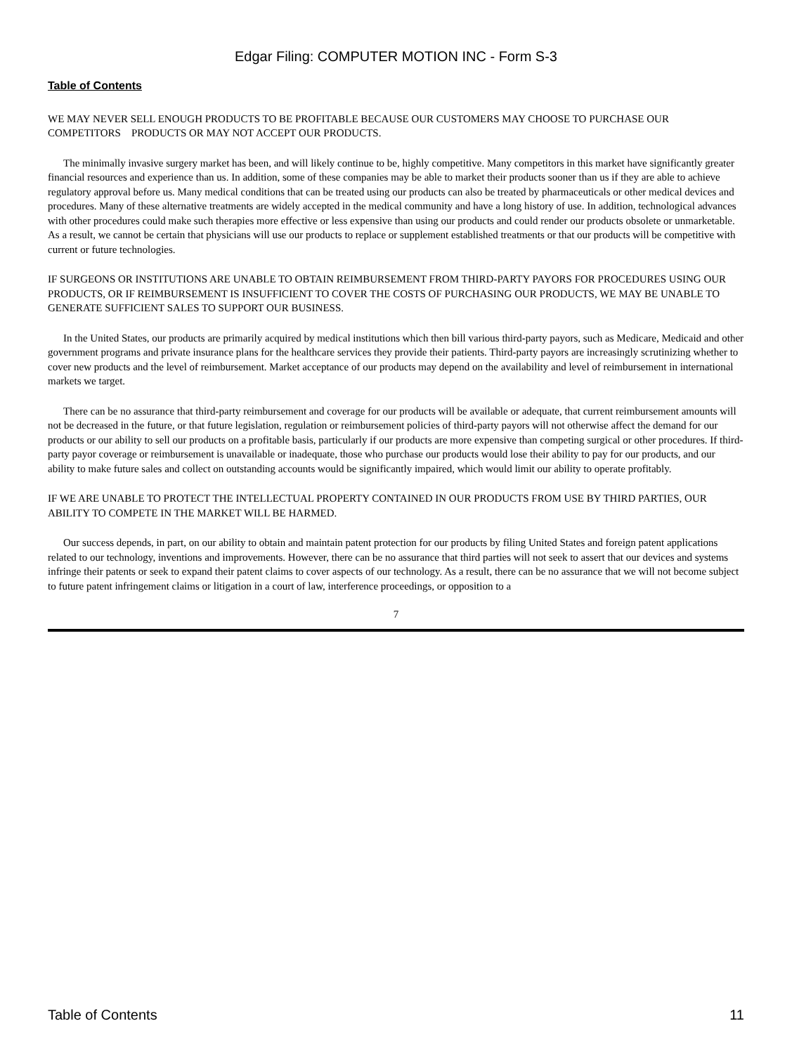Edgar Filing: COMPUTER MOTION INC - Form S-3
Table of Contents
WE MAY NEVER SELL ENOUGH PRODUCTS TO BE PROFITABLE BECAUSE OUR CUSTOMERS MAY CHOOSE TO PURCHASE OUR COMPETITORS PRODUCTS OR MAY NOT ACCEPT OUR PRODUCTS.
The minimally invasive surgery market has been, and will likely continue to be, highly competitive. Many competitors in this market have significantly greater financial resources and experience than us. In addition, some of these companies may be able to market their products sooner than us if they are able to achieve regulatory approval before us. Many medical conditions that can be treated using our products can also be treated by pharmaceuticals or other medical devices and procedures. Many of these alternative treatments are widely accepted in the medical community and have a long history of use. In addition, technological advances with other procedures could make such therapies more effective or less expensive than using our products and could render our products obsolete or unmarketable. As a result, we cannot be certain that physicians will use our products to replace or supplement established treatments or that our products will be competitive with current or future technologies.
IF SURGEONS OR INSTITUTIONS ARE UNABLE TO OBTAIN REIMBURSEMENT FROM THIRD-PARTY PAYORS FOR PROCEDURES USING OUR PRODUCTS, OR IF REIMBURSEMENT IS INSUFFICIENT TO COVER THE COSTS OF PURCHASING OUR PRODUCTS, WE MAY BE UNABLE TO GENERATE SUFFICIENT SALES TO SUPPORT OUR BUSINESS.
In the United States, our products are primarily acquired by medical institutions which then bill various third-party payors, such as Medicare, Medicaid and other government programs and private insurance plans for the healthcare services they provide their patients. Third-party payors are increasingly scrutinizing whether to cover new products and the level of reimbursement. Market acceptance of our products may depend on the availability and level of reimbursement in international markets we target.
There can be no assurance that third-party reimbursement and coverage for our products will be available or adequate, that current reimbursement amounts will not be decreased in the future, or that future legislation, regulation or reimbursement policies of third-party payors will not otherwise affect the demand for our products or our ability to sell our products on a profitable basis, particularly if our products are more expensive than competing surgical or other procedures. If third-party payor coverage or reimbursement is unavailable or inadequate, those who purchase our products would lose their ability to pay for our products, and our ability to make future sales and collect on outstanding accounts would be significantly impaired, which would limit our ability to operate profitably.
IF WE ARE UNABLE TO PROTECT THE INTELLECTUAL PROPERTY CONTAINED IN OUR PRODUCTS FROM USE BY THIRD PARTIES, OUR ABILITY TO COMPETE IN THE MARKET WILL BE HARMED.
Our success depends, in part, on our ability to obtain and maintain patent protection for our products by filing United States and foreign patent applications related to our technology, inventions and improvements. However, there can be no assurance that third parties will not seek to assert that our devices and systems infringe their patents or seek to expand their patent claims to cover aspects of our technology. As a result, there can be no assurance that we will not become subject to future patent infringement claims or litigation in a court of law, interference proceedings, or opposition to a
7
Table of Contents 11